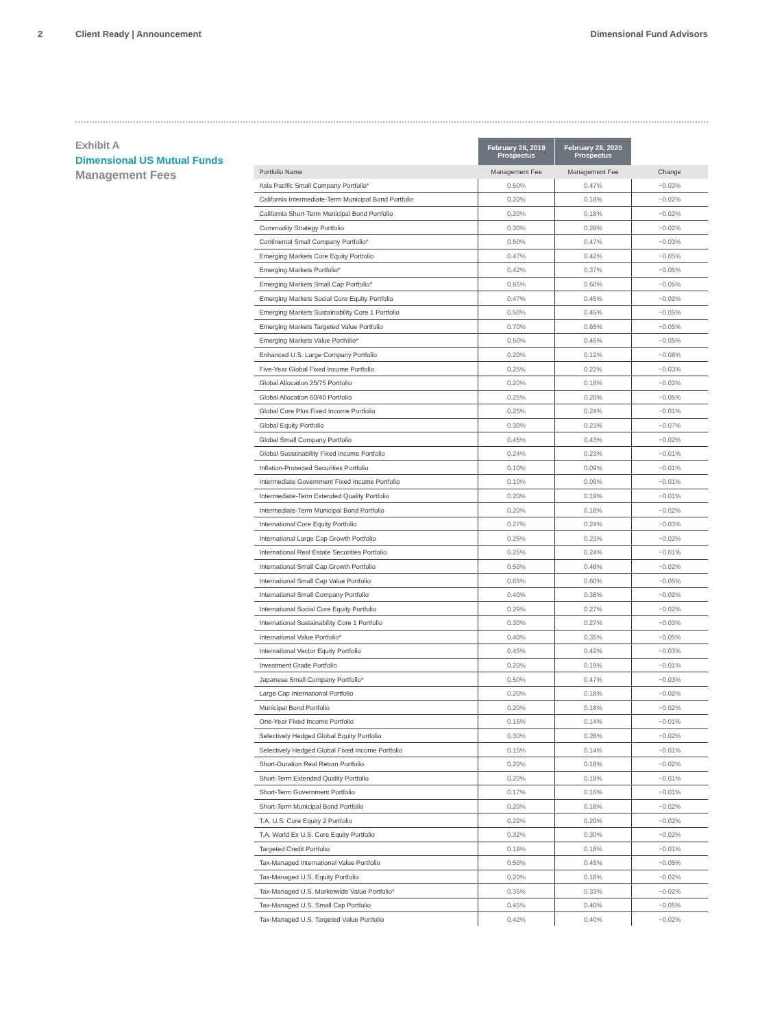2 Client Ready | Announcement Dimensional Fund Advisors
Exhibit A
Dimensional US Mutual Funds
Management Fees
| | February 28, 2019 Prospectus | February 28, 2020 Prospectus | |
| --- | --- | --- | --- |
| Portfolio Name | Management Fee | Management Fee | Change |
| Asia Pacific Small Company Portfolio* | 0.50% | 0.47% | −0.03% |
| California Intermediate-Term Municipal Bond Portfolio | 0.20% | 0.18% | −0.02% |
| California Short-Term Municipal Bond Portfolio | 0.20% | 0.18% | −0.02% |
| Commodity Strategy Portfolio | 0.30% | 0.28% | −0.02% |
| Continental Small Company Portfolio* | 0.50% | 0.47% | −0.03% |
| Emerging Markets Core Equity Portfolio | 0.47% | 0.42% | −0.05% |
| Emerging Markets Portfolio* | 0.42% | 0.37% | −0.05% |
| Emerging Markets Small Cap Portfolio* | 0.65% | 0.60% | −0.05% |
| Emerging Markets Social Core Equity Portfolio | 0.47% | 0.45% | −0.02% |
| Emerging Markets Sustainability Core 1 Portfolio | 0.50% | 0.45% | −0.05% |
| Emerging Markets Targeted Value Portfolio | 0.70% | 0.65% | −0.05% |
| Emerging Markets Value Portfolio* | 0.50% | 0.45% | −0.05% |
| Enhanced U.S. Large Company Portfolio | 0.20% | 0.12% | −0.08% |
| Five-Year Global Fixed Income Portfolio | 0.25% | 0.22% | −0.03% |
| Global Allocation 25/75 Portfolio | 0.20% | 0.18% | −0.02% |
| Global Allocation 60/40 Portfolio | 0.25% | 0.20% | −0.05% |
| Global Core Plus Fixed Income Portfolio | 0.25% | 0.24% | −0.01% |
| Global Equity Portfolio | 0.30% | 0.23% | −0.07% |
| Global Small Company Portfolio | 0.45% | 0.43% | −0.02% |
| Global Sustainability Fixed Income Portfolio | 0.24% | 0.23% | −0.01% |
| Inflation-Protected Securities Portfolio | 0.10% | 0.09% | −0.01% |
| Intermediate Government Fixed Income Portfolio | 0.10% | 0.09% | −0.01% |
| Intermediate-Term Extended Quality Portfolio | 0.20% | 0.19% | −0.01% |
| Intermediate-Term Municipal Bond Portfolio | 0.20% | 0.18% | −0.02% |
| International Core Equity Portfolio | 0.27% | 0.24% | −0.03% |
| International Large Cap Growth Portfolio | 0.25% | 0.23% | −0.02% |
| International Real Estate Securities Portfolio | 0.25% | 0.24% | −0.01% |
| International Small Cap Growth Portfolio | 0.50% | 0.48% | −0.02% |
| International Small Cap Value Portfolio | 0.65% | 0.60% | −0.05% |
| International Small Company Portfolio | 0.40% | 0.38% | −0.02% |
| International Social Core Equity Portfolio | 0.29% | 0.27% | −0.02% |
| International Sustainability Core 1 Portfolio | 0.30% | 0.27% | −0.03% |
| International Value Portfolio* | 0.40% | 0.35% | −0.05% |
| International Vector Equity Portfolio | 0.45% | 0.42% | −0.03% |
| Investment Grade Portfolio | 0.20% | 0.19% | −0.01% |
| Japanese Small Company Portfolio* | 0.50% | 0.47% | −0.03% |
| Large Cap International Portfolio | 0.20% | 0.18% | −0.02% |
| Municipal Bond Portfolio | 0.20% | 0.18% | −0.02% |
| One-Year Fixed Income Portfolio | 0.15% | 0.14% | −0.01% |
| Selectively Hedged Global Equity Portfolio | 0.30% | 0.28% | −0.02% |
| Selectively Hedged Global Fixed Income Portfolio | 0.15% | 0.14% | −0.01% |
| Short-Duration Real Return Portfolio | 0.20% | 0.18% | −0.02% |
| Short-Term Extended Quality Portfolio | 0.20% | 0.19% | −0.01% |
| Short-Term Government Portfolio | 0.17% | 0.16% | −0.01% |
| Short-Term Municipal Bond Portfolio | 0.20% | 0.18% | −0.02% |
| T.A. U.S. Core Equity 2 Portfolio | 0.22% | 0.20% | −0.02% |
| T.A. World Ex U.S. Core Equity Portfolio | 0.32% | 0.30% | −0.02% |
| Targeted Credit Portfolio | 0.19% | 0.18% | −0.01% |
| Tax-Managed International Value Portfolio | 0.50% | 0.45% | −0.05% |
| Tax-Managed U.S. Equity Portfolio | 0.20% | 0.18% | −0.02% |
| Tax-Managed U.S. Marketwide Value Portfolio* | 0.35% | 0.33% | −0.02% |
| Tax-Managed U.S. Small Cap Portfolio | 0.45% | 0.40% | −0.05% |
| Tax-Managed U.S. Targeted Value Portfolio | 0.42% | 0.40% | −0.02% |